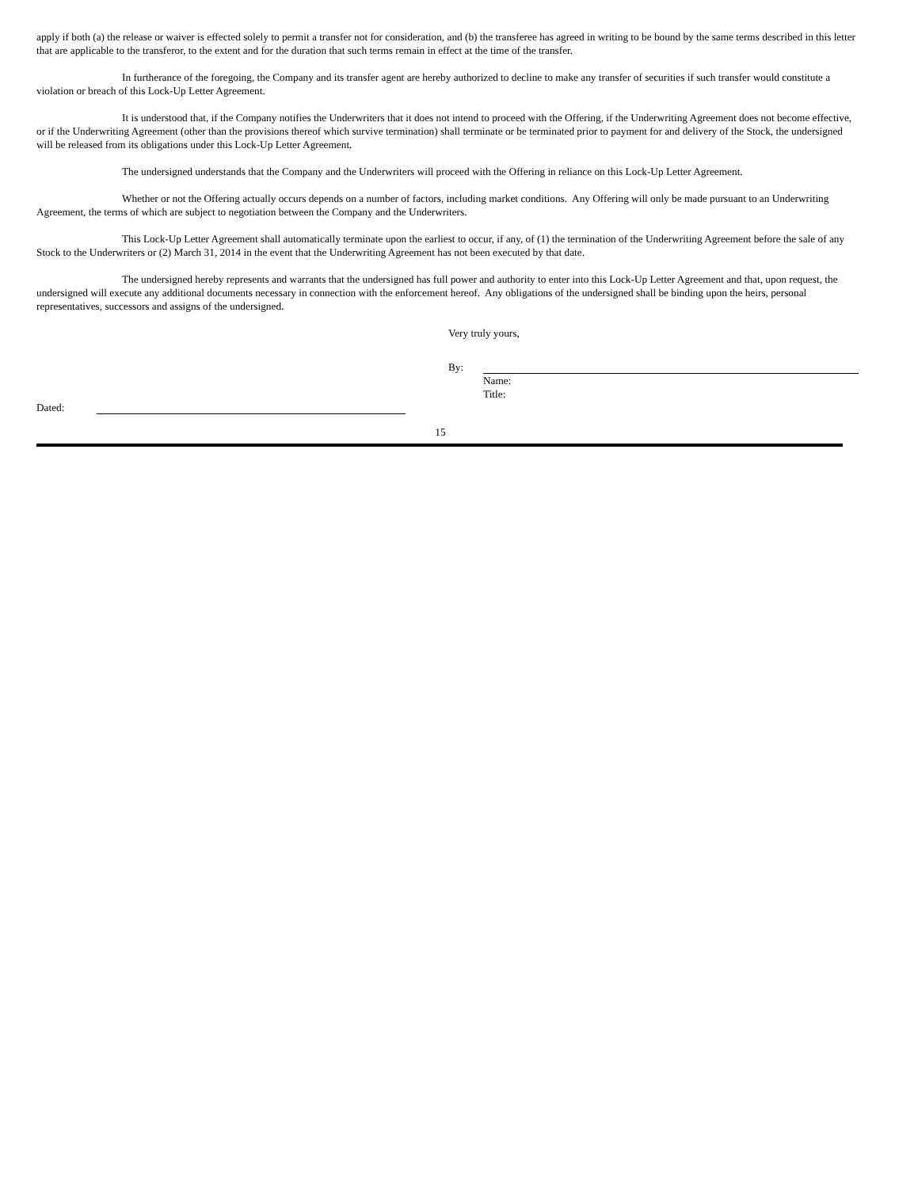apply if both (a) the release or waiver is effected solely to permit a transfer not for consideration, and (b) the transferee has agreed in writing to be bound by the same terms described in this letter that are applicable to the transferor, to the extent and for the duration that such terms remain in effect at the time of the transfer.
In furtherance of the foregoing, the Company and its transfer agent are hereby authorized to decline to make any transfer of securities if such transfer would constitute a violation or breach of this Lock-Up Letter Agreement.
It is understood that, if the Company notifies the Underwriters that it does not intend to proceed with the Offering, if the Underwriting Agreement does not become effective, or if the Underwriting Agreement (other than the provisions thereof which survive termination) shall terminate or be terminated prior to payment for and delivery of the Stock, the undersigned will be released from its obligations under this Lock-Up Letter Agreement.
The undersigned understands that the Company and the Underwriters will proceed with the Offering in reliance on this Lock-Up Letter Agreement.
Whether or not the Offering actually occurs depends on a number of factors, including market conditions. Any Offering will only be made pursuant to an Underwriting Agreement, the terms of which are subject to negotiation between the Company and the Underwriters.
This Lock-Up Letter Agreement shall automatically terminate upon the earliest to occur, if any, of (1) the termination of the Underwriting Agreement before the sale of any Stock to the Underwriters or (2) March 31, 2014 in the event that the Underwriting Agreement has not been executed by that date.
The undersigned hereby represents and warrants that the undersigned has full power and authority to enter into this Lock-Up Letter Agreement and that, upon request, the undersigned will execute any additional documents necessary in connection with the enforcement hereof. Any obligations of the undersigned shall be binding upon the heirs, personal representatives, successors and assigns of the undersigned.
Very truly yours,
By:
Name:
Title:
Dated:
15